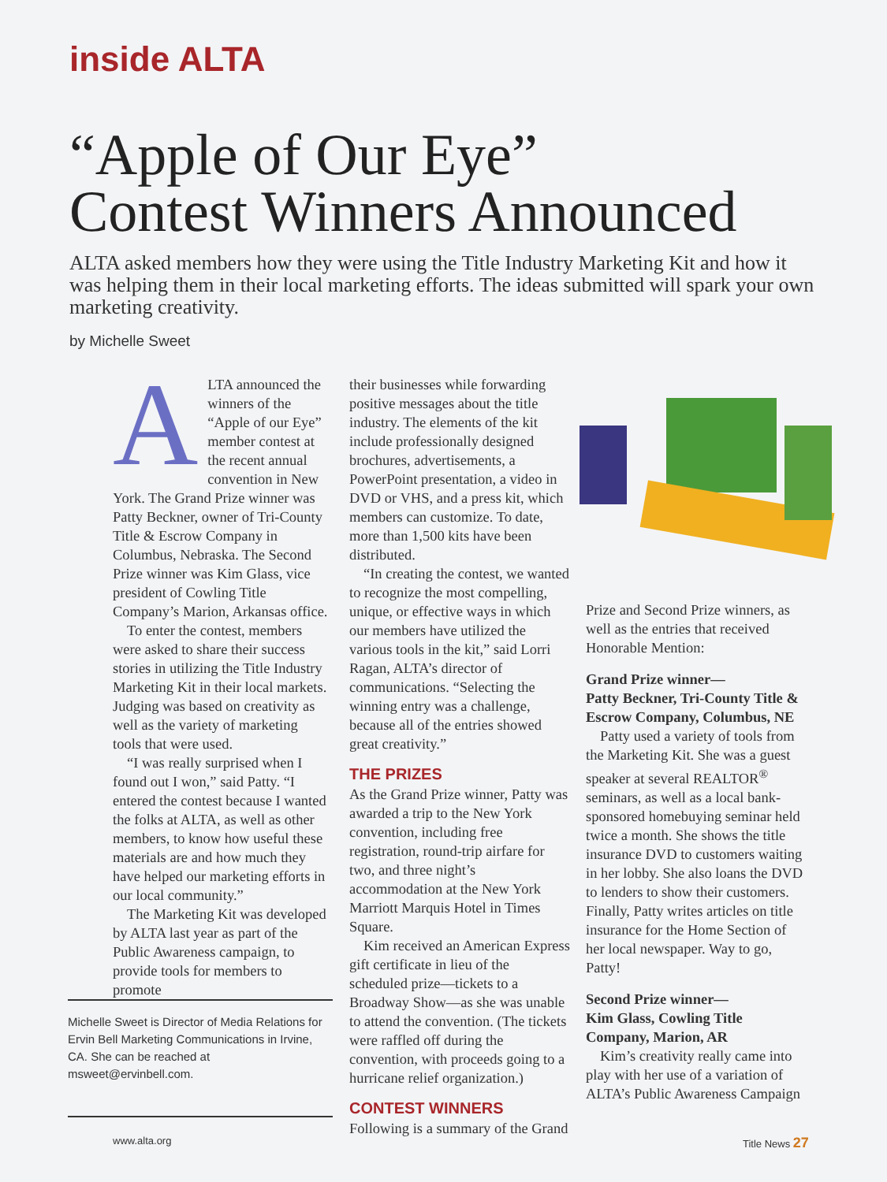inside ALTA
“Apple of Our Eye”
Contest Winners Announced
ALTA asked members how they were using the Title Industry Marketing Kit and how it was helping them in their local marketing efforts. The ideas submitted will spark your own marketing creativity.
by Michelle Sweet
ALTA announced the winners of the “Apple of our Eye” member contest at the recent annual convention in New York. The Grand Prize winner was Patty Beckner, owner of Tri-County Title & Escrow Company in Columbus, Nebraska. The Second Prize winner was Kim Glass, vice president of Cowling Title Company’s Marion, Arkansas office.
To enter the contest, members were asked to share their success stories in utilizing the Title Industry Marketing Kit in their local markets. Judging was based on creativity as well as the variety of marketing tools that were used.
“I was really surprised when I found out I won,” said Patty. “I entered the contest because I wanted the folks at ALTA, as well as other members, to know how useful these materials are and how much they have helped our marketing efforts in our local community.”
The Marketing Kit was developed by ALTA last year as part of the Public Awareness campaign, to provide tools for members to promote
Michelle Sweet is Director of Media Relations for Ervin Bell Marketing Communications in Irvine, CA. She can be reached at msweet@ervinbell.com.
their businesses while forwarding positive messages about the title industry. The elements of the kit include professionally designed brochures, advertisements, a PowerPoint presentation, a video in DVD or VHS, and a press kit, which members can customize. To date, more than 1,500 kits have been distributed.
“In creating the contest, we wanted to recognize the most compelling, unique, or effective ways in which our members have utilized the various tools in the kit,” said Lorri Ragan, ALTA’s director of communications. “Selecting the winning entry was a challenge, because all of the entries showed great creativity.”
THE PRIZES
As the Grand Prize winner, Patty was awarded a trip to the New York convention, including free registration, round-trip airfare for two, and three night’s accommodation at the New York Marriott Marquis Hotel in Times Square.
Kim received an American Express gift certificate in lieu of the scheduled prize—tickets to a Broadway Show—as she was unable to attend the convention. (The tickets were raffled off during the convention, with proceeds going to a hurricane relief organization.)
CONTEST WINNERS
Following is a summary of the Grand
Prize and Second Prize winners, as well as the entries that received Honorable Mention:
Grand Prize winner—
Patty Beckner, Tri-County Title & Escrow Company, Columbus, NE
Patty used a variety of tools from the Marketing Kit. She was a guest speaker at several REALTOR<sup>®</sup> seminars, as well as a local bank-sponsored homebuying seminar held twice a month. She shows the title insurance DVD to customers waiting in her lobby. She also loans the DVD to lenders to show their customers. Finally, Patty writes articles on title insurance for the Home Section of her local newspaper. Way to go, Patty!
Second Prize winner—
Kim Glass, Cowling Title Company, Marion, AR
Kim’s creativity really came into play with her use of a variation of ALTA’s Public Awareness Campaign
www.alta.org Title News 27